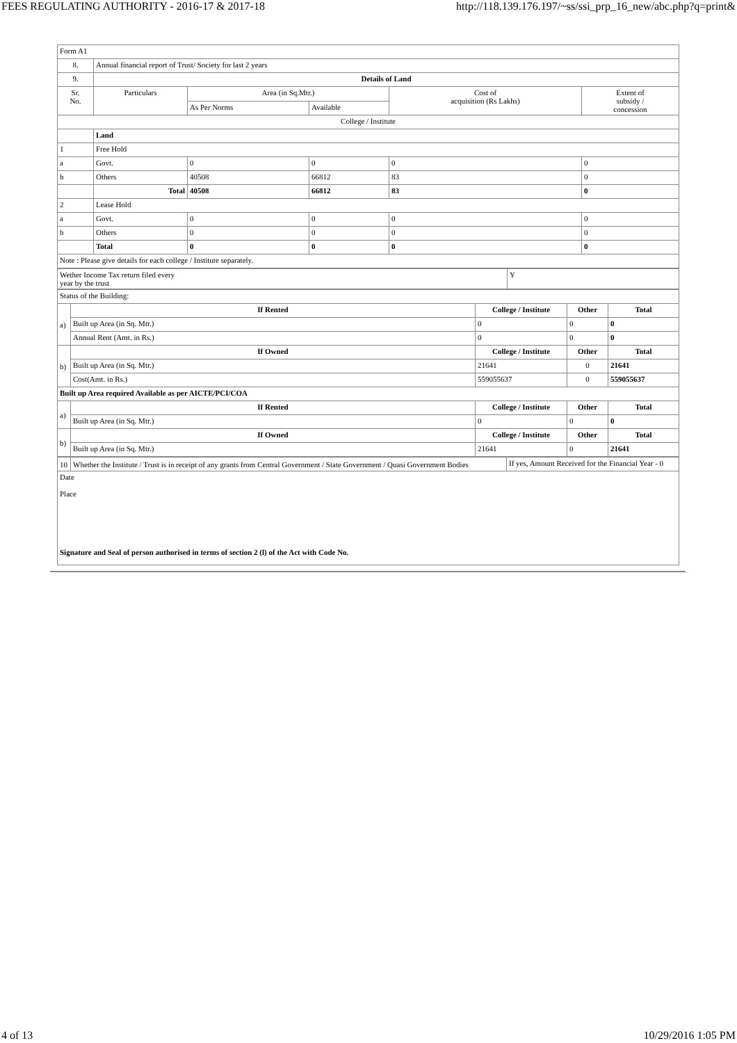FEES REGULATING AUTHORITY - 2016-17 & 2017-18 http://118.139.176.197/~ss/ssi_prp_16_new/abc.php?q=print&
| Form A1 | | | | | |
| 8. | Annual financial report of Trust/ Society for last 2 years | | | | |
| 9. | Details of Land | | | | |
| Sr. No. | Particulars | Area (in Sq.Mtr.) | | Cost of acquisition (Rs Lakhs) | Extent of subsidy / concession |
| | | As Per Norms | Available | | |
| College / Institute | | | | | |
| | Land | | | | |
| 1 | Free Hold | | | | |
| a | Govt. | 0 | 0 | 0 | 0 |
| b | Others | 40508 | 66812 | 83 | 0 |
| | Total | 40508 | 66812 | 83 | 0 |
| 2 | Lease Hold | | | | |
| a | Govt. | 0 | 0 | 0 | 0 |
| b | Others | 0 | 0 | 0 | 0 |
| | Total | 0 | 0 | 0 | 0 |
| Note : Please give details for each college / Institute separately. | | | | | |
| Wether Income Tax return filed every year by the trust | Y |
| Status of the Building: | | | | |
| a) | If Rented | College / Institute | Other | Total |
| | Built up Area (in Sq. Mtr.) | 0 | 0 | 0 |
| | Annual Rent (Amt. in Rs.) | 0 | 0 | 0 |
| b) | If Owned | College / Institute | Other | Total |
| | Built up Area (in Sq. Mtr.) | 21641 | 0 | 21641 |
| | Cost(Amt. in Rs.) | 559055637 | 0 | 559055637 |
| Built up Area required Available as per AICTE/PCI/COA | | | | |
| a) | If Rented | College / Institute | Other | Total |
| | Built up Area (in Sq. Mtr.) | 0 | 0 | 0 |
| b) | If Owned | College / Institute | Other | Total |
| | Built up Area (in Sq. Mtr.) | 21641 | 0 | 21641 |
| 10 | Whether the Institute / Trust is in receipt of any grants from Central Government / State Government / Quasi Government Bodies | If yes, Amount Received for the Financial Year - 0 |
| Date Place Signature and Seal of person authorised in terms of section 2 (l) of the Act with Code No. | | |
4 of 13 10/29/2016 1:05 PM